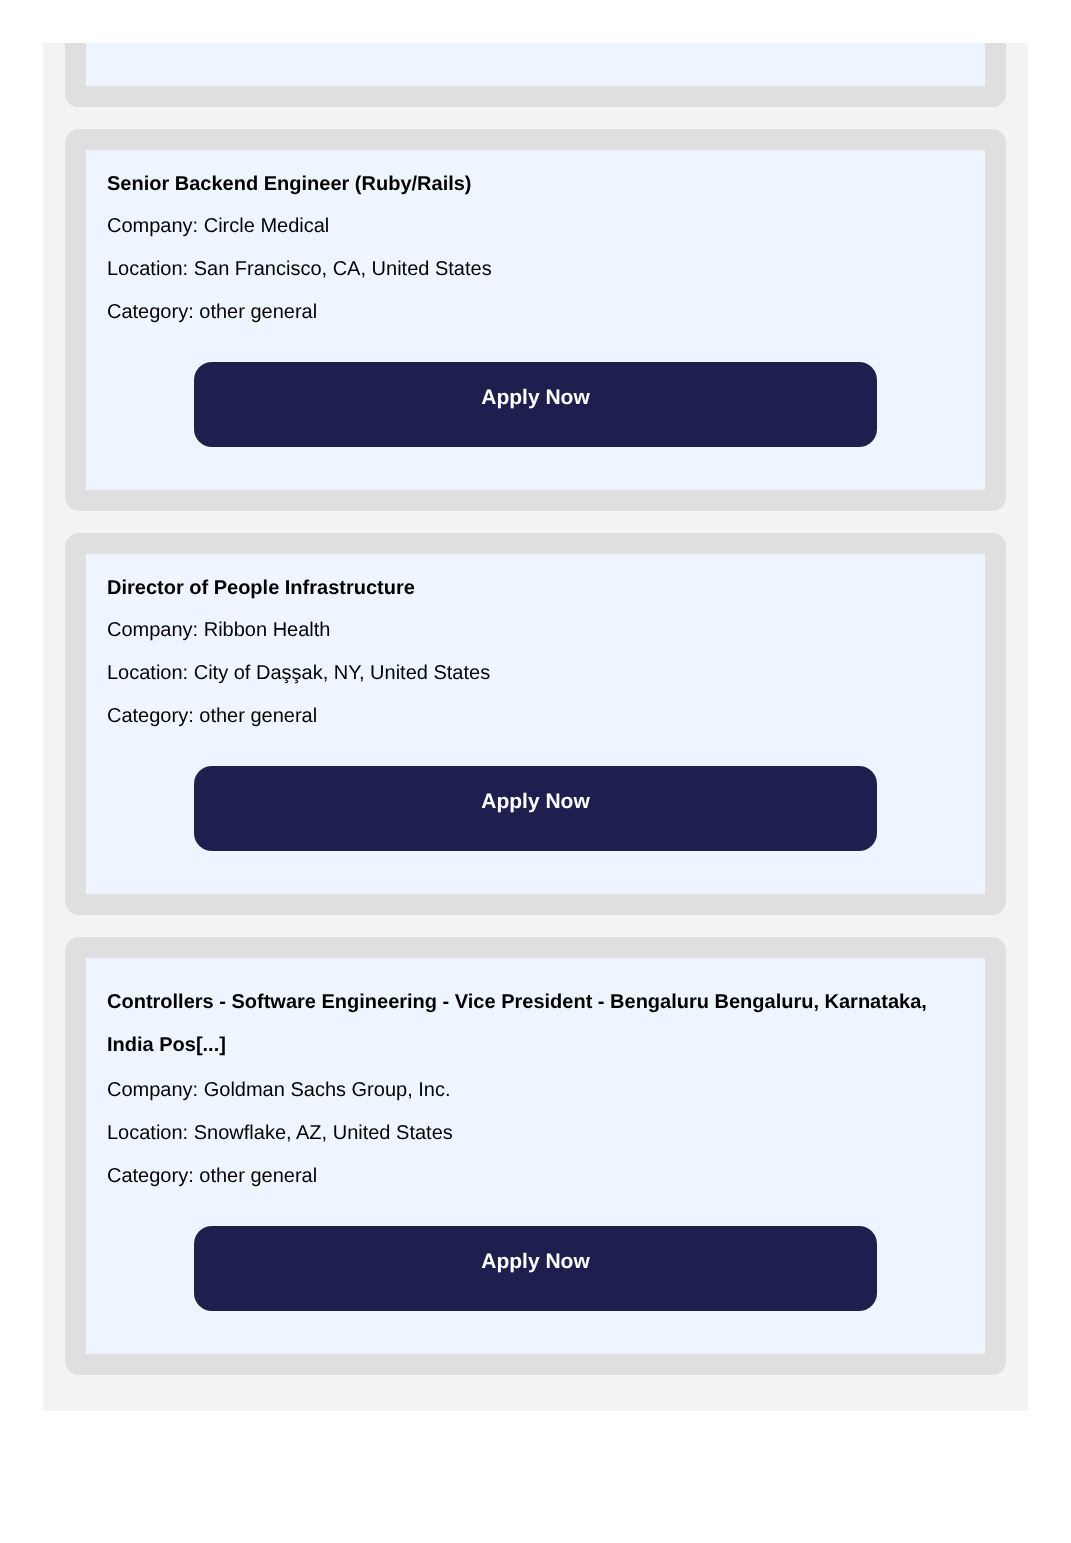Senior Backend Engineer (Ruby/Rails)
Company: Circle Medical
Location: San Francisco, CA, United States
Category: other general
Apply Now
Director of People Infrastructure
Company: Ribbon Health
Location: City of Daşşak, NY, United States
Category: other general
Apply Now
Controllers - Software Engineering - Vice President - Bengaluru Bengaluru, Karnataka, India Pos[...]
Company: Goldman Sachs Group, Inc.
Location: Snowflake, AZ, United States
Category: other general
Apply Now